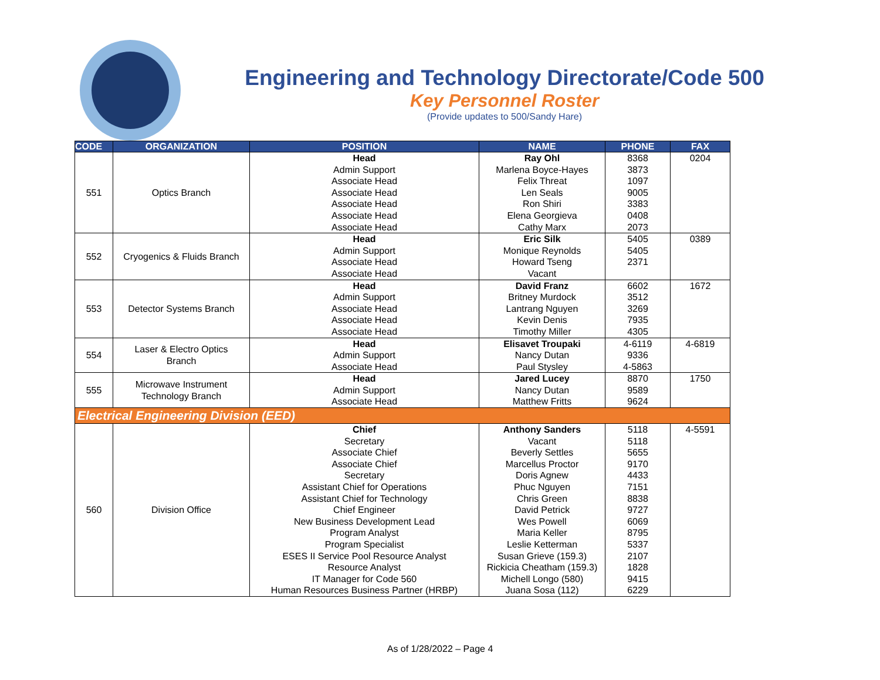Engineering and Technology Directorate/Code 500
Key Personnel Roster
(Provide updates to 500/Sandy Hare)
| CODE | ORGANIZATION | POSITION | NAME | PHONE | FAX |
| --- | --- | --- | --- | --- | --- |
| 551 | Optics Branch | Head Admin Support Associate Head Associate Head Associate Head Associate Head Associate Head | Ray Ohl Marlena Boyce-Hayes Felix Threat Len Seals Ron Shiri Elena Georgieva Cathy Marx | 8368 3873 1097 9005 3383 0408 2073 | 0204 |
| 552 | Cryogenics & Fluids Branch | Head Admin Support Associate Head Associate Head | Eric Silk Monique Reynolds Howard Tseng Vacant | 5405 5405 2371 | 0389 |
| 553 | Detector Systems Branch | Head Admin Support Associate Head Associate Head Associate Head | David Franz Britney Murdock Lantrang Nguyen Kevin Denis Timothy Miller | 6602 3512 3269 7935 4305 | 1672 |
| 554 | Laser & Electro Optics Branch | Head Admin Support Associate Head | Elisavet Troupaki Nancy Dutan Paul Stysley | 4-6119 9336 4-5863 | 4-6819 |
| 555 | Microwave Instrument Technology Branch | Head Admin Support Associate Head | Jared Lucey Nancy Dutan Matthew Fritts | 8870 9589 9624 | 1750 |
| Electrical Engineering Division (EED) | | | | | |
| 560 | Division Office | Chief Secretary Associate Chief Associate Chief Secretary Assistant Chief for Operations Assistant Chief for Technology Chief Engineer New Business Development Lead Program Analyst Program Specialist ESES II Service Pool Resource Analyst Resource Analyst IT Manager for Code 560 Human Resources Business Partner (HRBP) | Anthony Sanders Vacant Beverly Settles Marcellus Proctor Doris Agnew Phuc Nguyen Chris Green David Petrick Wes Powell Maria Keller Leslie Ketterman Susan Grieve (159.3) Rickicia Cheatham (159.3) Michell Longo (580) Juana Sosa (112) | 5118 5118 5655 9170 4433 7151 8838 9727 6069 8795 5337 2107 1828 9415 6229 | 4-5591 |
As of 1/28/2022 – Page 4